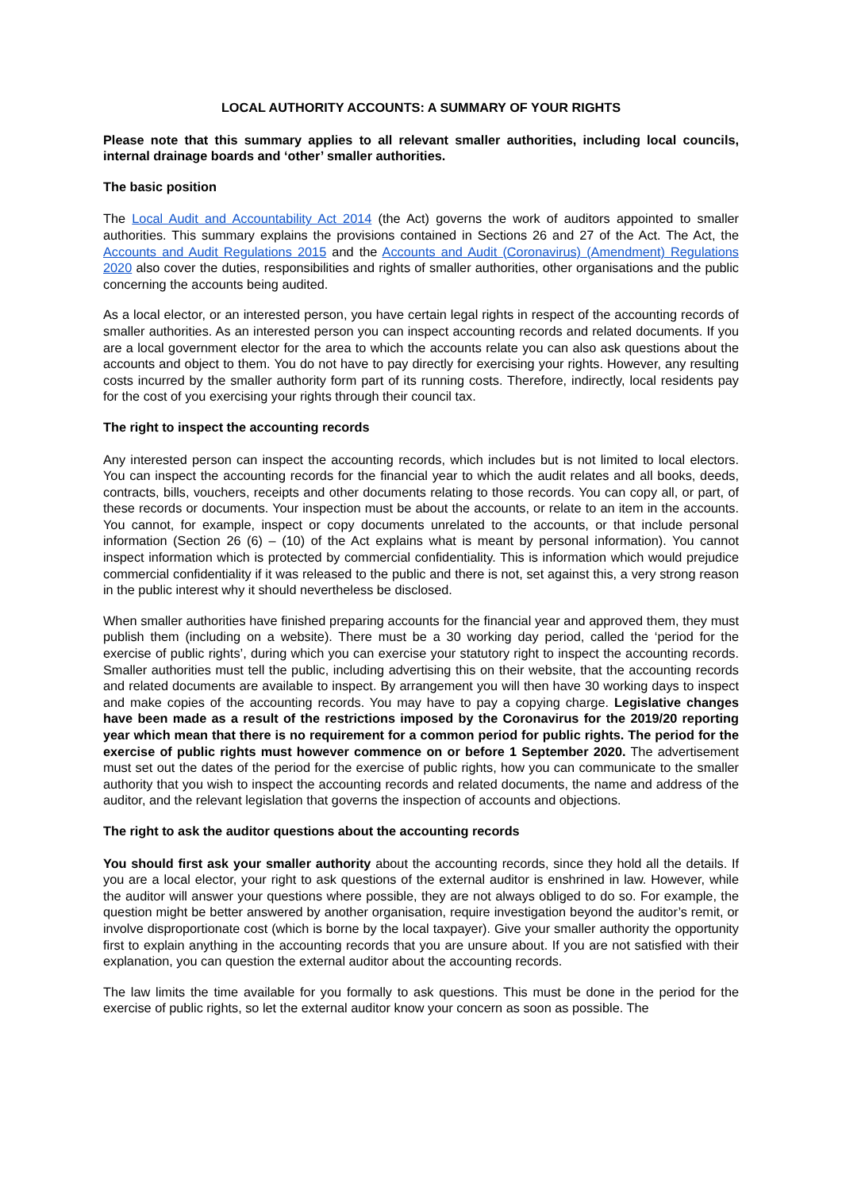LOCAL AUTHORITY ACCOUNTS: A SUMMARY OF YOUR RIGHTS
Please note that this summary applies to all relevant smaller authorities, including local councils, internal drainage boards and ‘other’ smaller authorities.
The basic position
The Local Audit and Accountability Act 2014 (the Act) governs the work of auditors appointed to smaller authorities. This summary explains the provisions contained in Sections 26 and 27 of the Act. The Act, the Accounts and Audit Regulations 2015 and the Accounts and Audit (Coronavirus) (Amendment) Regulations 2020 also cover the duties, responsibilities and rights of smaller authorities, other organisations and the public concerning the accounts being audited.
As a local elector, or an interested person, you have certain legal rights in respect of the accounting records of smaller authorities. As an interested person you can inspect accounting records and related documents. If you are a local government elector for the area to which the accounts relate you can also ask questions about the accounts and object to them. You do not have to pay directly for exercising your rights. However, any resulting costs incurred by the smaller authority form part of its running costs. Therefore, indirectly, local residents pay for the cost of you exercising your rights through their council tax.
The right to inspect the accounting records
Any interested person can inspect the accounting records, which includes but is not limited to local electors. You can inspect the accounting records for the financial year to which the audit relates and all books, deeds, contracts, bills, vouchers, receipts and other documents relating to those records. You can copy all, or part, of these records or documents. Your inspection must be about the accounts, or relate to an item in the accounts. You cannot, for example, inspect or copy documents unrelated to the accounts, or that include personal information (Section 26 (6) – (10) of the Act explains what is meant by personal information). You cannot inspect information which is protected by commercial confidentiality. This is information which would prejudice commercial confidentiality if it was released to the public and there is not, set against this, a very strong reason in the public interest why it should nevertheless be disclosed.
When smaller authorities have finished preparing accounts for the financial year and approved them, they must publish them (including on a website). There must be a 30 working day period, called the ‘period for the exercise of public rights’, during which you can exercise your statutory right to inspect the accounting records. Smaller authorities must tell the public, including advertising this on their website, that the accounting records and related documents are available to inspect. By arrangement you will then have 30 working days to inspect and make copies of the accounting records. You may have to pay a copying charge. Legislative changes have been made as a result of the restrictions imposed by the Coronavirus for the 2019/20 reporting year which mean that there is no requirement for a common period for public rights. The period for the exercise of public rights must however commence on or before 1 September 2020. The advertisement must set out the dates of the period for the exercise of public rights, how you can communicate to the smaller authority that you wish to inspect the accounting records and related documents, the name and address of the auditor, and the relevant legislation that governs the inspection of accounts and objections.
The right to ask the auditor questions about the accounting records
You should first ask your smaller authority about the accounting records, since they hold all the details. If you are a local elector, your right to ask questions of the external auditor is enshrined in law. However, while the auditor will answer your questions where possible, they are not always obliged to do so. For example, the question might be better answered by another organisation, require investigation beyond the auditor’s remit, or involve disproportionate cost (which is borne by the local taxpayer). Give your smaller authority the opportunity first to explain anything in the accounting records that you are unsure about. If you are not satisfied with their explanation, you can question the external auditor about the accounting records.
The law limits the time available for you formally to ask questions. This must be done in the period for the exercise of public rights, so let the external auditor know your concern as soon as possible. The